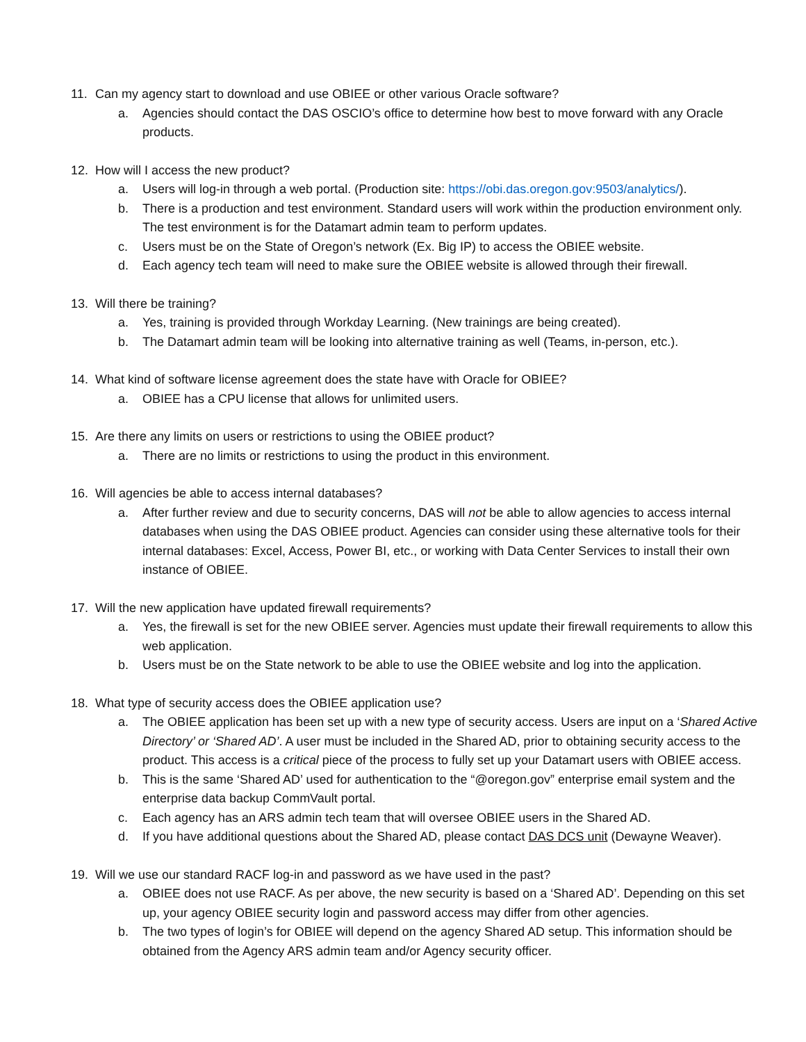11. Can my agency start to download and use OBIEE or other various Oracle software?
a. Agencies should contact the DAS OSCIO’s office to determine how best to move forward with any Oracle products.
12. How will I access the new product?
a. Users will log-in through a web portal. (Production site: https://obi.das.oregon.gov:9503/analytics/).
b. There is a production and test environment. Standard users will work within the production environment only. The test environment is for the Datamart admin team to perform updates.
c. Users must be on the State of Oregon’s network (Ex. Big IP) to access the OBIEE website.
d. Each agency tech team will need to make sure the OBIEE website is allowed through their firewall.
13. Will there be training?
a. Yes, training is provided through Workday Learning. (New trainings are being created).
b. The Datamart admin team will be looking into alternative training as well (Teams, in-person, etc.).
14. What kind of software license agreement does the state have with Oracle for OBIEE?
a. OBIEE has a CPU license that allows for unlimited users.
15. Are there any limits on users or restrictions to using the OBIEE product?
a. There are no limits or restrictions to using the product in this environment.
16. Will agencies be able to access internal databases?
a. After further review and due to security concerns, DAS will not be able to allow agencies to access internal databases when using the DAS OBIEE product. Agencies can consider using these alternative tools for their internal databases: Excel, Access, Power BI, etc., or working with Data Center Services to install their own instance of OBIEE.
17. Will the new application have updated firewall requirements?
a. Yes, the firewall is set for the new OBIEE server. Agencies must update their firewall requirements to allow this web application.
b. Users must be on the State network to be able to use the OBIEE website and log into the application.
18. What type of security access does the OBIEE application use?
a. The OBIEE application has been set up with a new type of security access. Users are input on a ‘Shared Active Directory’ or ‘Shared AD’. A user must be included in the Shared AD, prior to obtaining security access to the product. This access is a critical piece of the process to fully set up your Datamart users with OBIEE access.
b. This is the same ‘Shared AD’ used for authentication to the “@oregon.gov” enterprise email system and the enterprise data backup CommVault portal.
c. Each agency has an ARS admin tech team that will oversee OBIEE users in the Shared AD.
d. If you have additional questions about the Shared AD, please contact DAS DCS unit (Dewayne Weaver).
19. Will we use our standard RACF log-in and password as we have used in the past?
a. OBIEE does not use RACF. As per above, the new security is based on a ‘Shared AD’. Depending on this set up, your agency OBIEE security login and password access may differ from other agencies.
b. The two types of login’s for OBIEE will depend on the agency Shared AD setup. This information should be obtained from the Agency ARS admin team and/or Agency security officer.